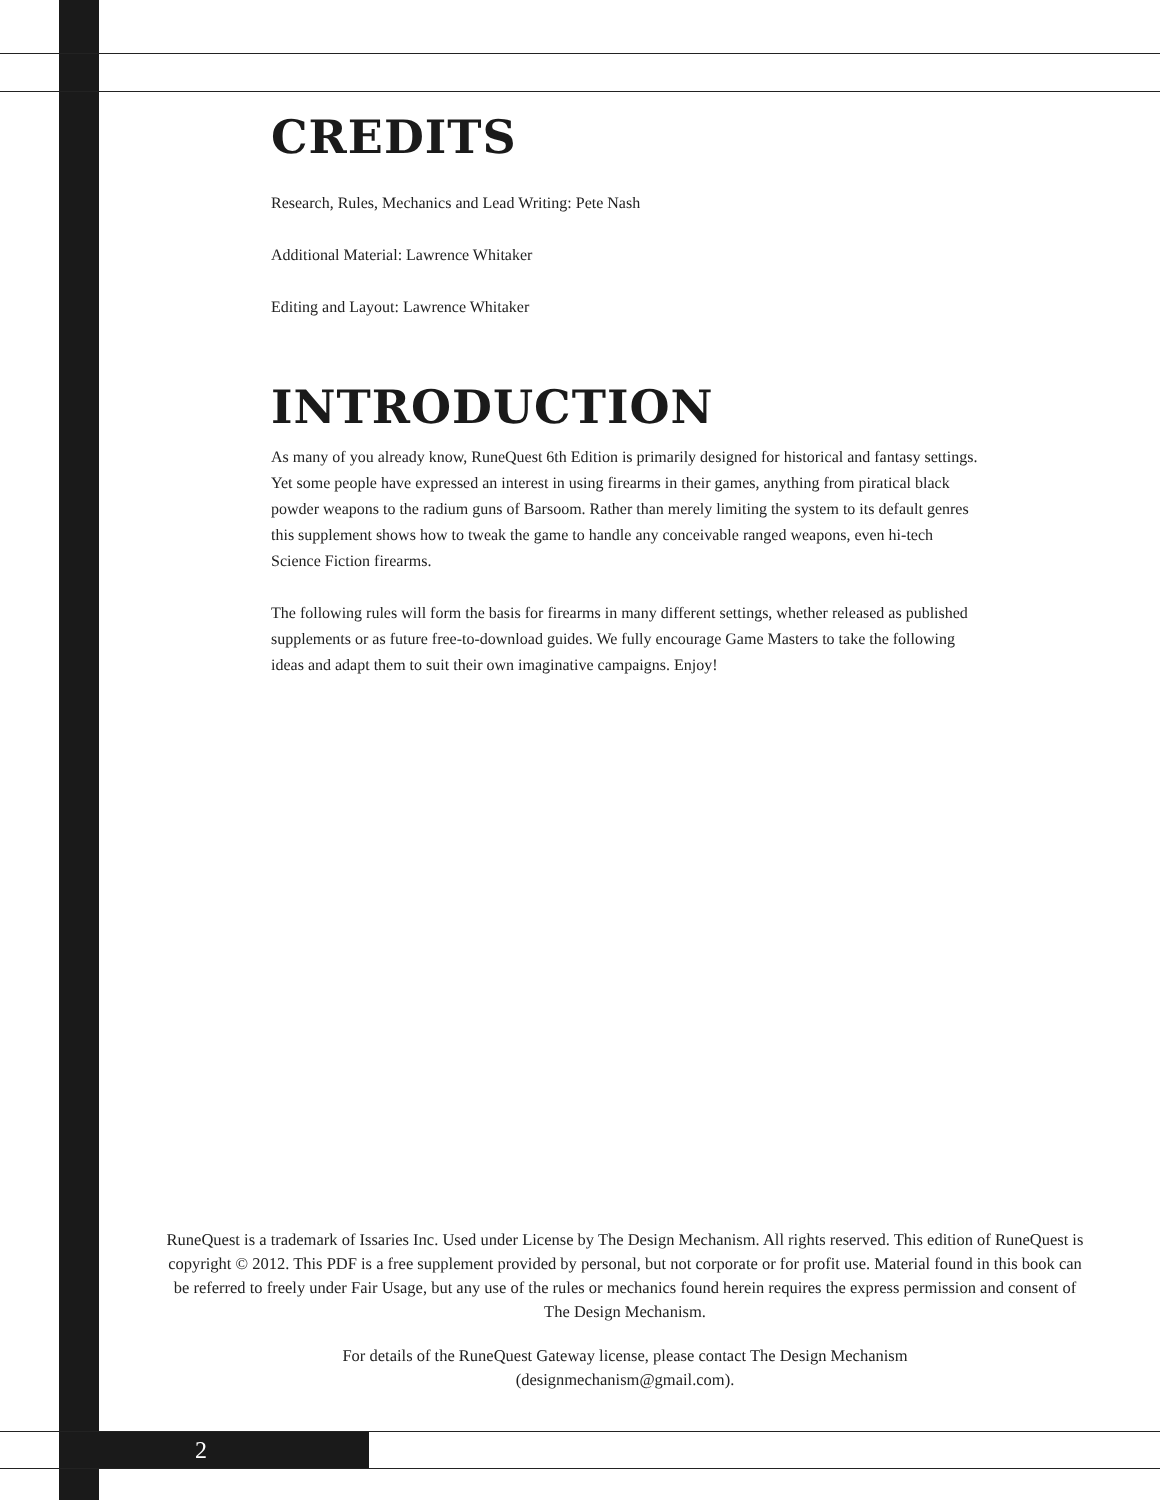CREDITS
Research, Rules, Mechanics and Lead Writing: Pete Nash
Additional Material: Lawrence Whitaker
Editing and Layout: Lawrence Whitaker
INTRODUCTION
As many of you already know, RuneQuest 6th Edition is primarily designed for historical and fantasy settings. Yet some people have expressed an interest in using firearms in their games, anything from piratical black powder weapons to the radium guns of Barsoom. Rather than merely limiting the system to its default genres this supplement shows how to tweak the game to handle any conceivable ranged weapons, even hi-tech Science Fiction firearms.
The following rules will form the basis for firearms in many different settings, whether released as published supplements or as future free-to-download guides. We fully encourage Game Masters to take the following ideas and adapt them to suit their own imaginative campaigns. Enjoy!
RuneQuest is a trademark of Issaries Inc. Used under License by The Design Mechanism. All rights reserved. This edition of RuneQuest is copyright © 2012. This PDF is a free supplement provided by personal, but not corporate or for profit use. Material found in this book can be referred to freely under Fair Usage, but any use of the rules or mechanics found herein requires the express permission and consent of The Design Mechanism.
For details of the RuneQuest Gateway license, please contact The Design Mechanism
(designmechanism@gmail.com).
2